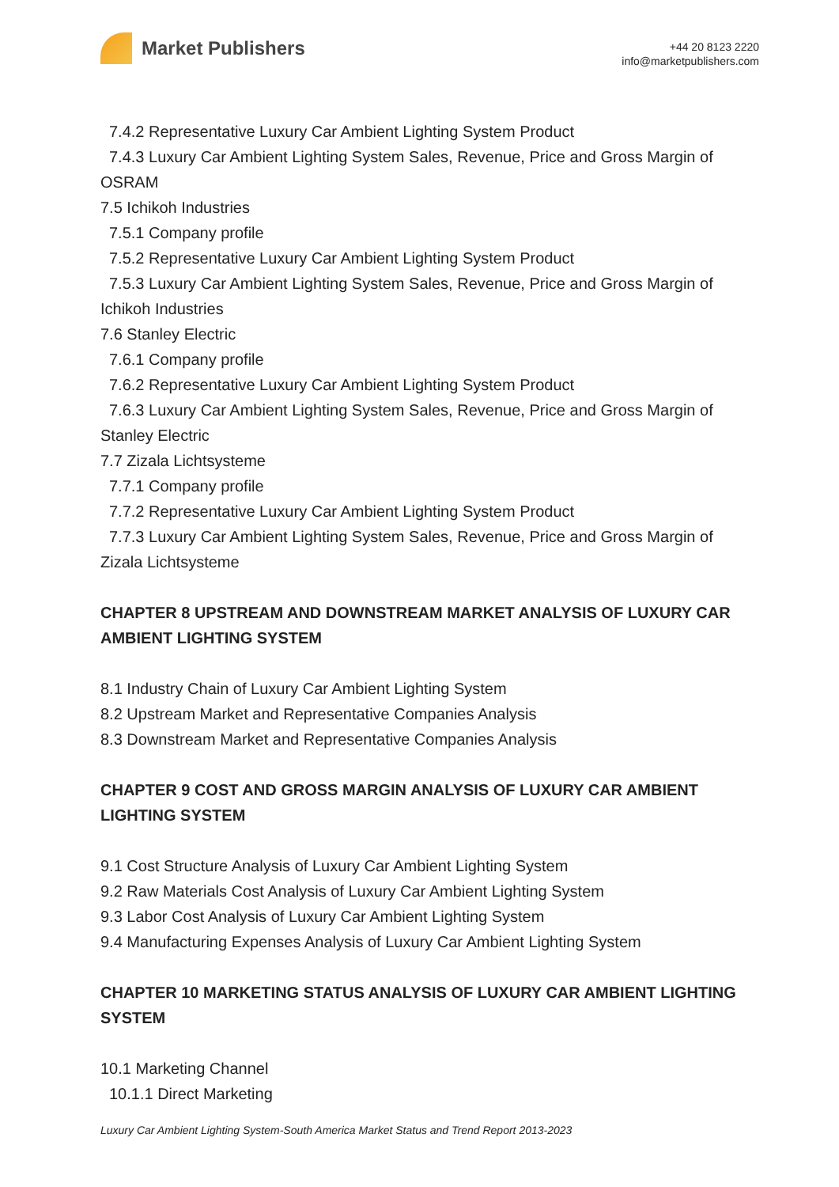Market Publishers
+44 20 8123 2220
info@marketpublishers.com
7.4.2 Representative Luxury Car Ambient Lighting System Product
7.4.3 Luxury Car Ambient Lighting System Sales, Revenue, Price and Gross Margin of
OSRAM
7.5 Ichikoh Industries
7.5.1 Company profile
7.5.2 Representative Luxury Car Ambient Lighting System Product
7.5.3 Luxury Car Ambient Lighting System Sales, Revenue, Price and Gross Margin of
Ichikoh Industries
7.6 Stanley Electric
7.6.1 Company profile
7.6.2 Representative Luxury Car Ambient Lighting System Product
7.6.3 Luxury Car Ambient Lighting System Sales, Revenue, Price and Gross Margin of
Stanley Electric
7.7 Zizala Lichtsysteme
7.7.1 Company profile
7.7.2 Representative Luxury Car Ambient Lighting System Product
7.7.3 Luxury Car Ambient Lighting System Sales, Revenue, Price and Gross Margin of
Zizala Lichtsysteme
CHAPTER 8 UPSTREAM AND DOWNSTREAM MARKET ANALYSIS OF LUXURY CAR AMBIENT LIGHTING SYSTEM
8.1 Industry Chain of Luxury Car Ambient Lighting System
8.2 Upstream Market and Representative Companies Analysis
8.3 Downstream Market and Representative Companies Analysis
CHAPTER 9 COST AND GROSS MARGIN ANALYSIS OF LUXURY CAR AMBIENT LIGHTING SYSTEM
9.1 Cost Structure Analysis of Luxury Car Ambient Lighting System
9.2 Raw Materials Cost Analysis of Luxury Car Ambient Lighting System
9.3 Labor Cost Analysis of Luxury Car Ambient Lighting System
9.4 Manufacturing Expenses Analysis of Luxury Car Ambient Lighting System
CHAPTER 10 MARKETING STATUS ANALYSIS OF LUXURY CAR AMBIENT LIGHTING SYSTEM
10.1 Marketing Channel
10.1.1 Direct Marketing
Luxury Car Ambient Lighting System-South America Market Status and Trend Report 2013-2023